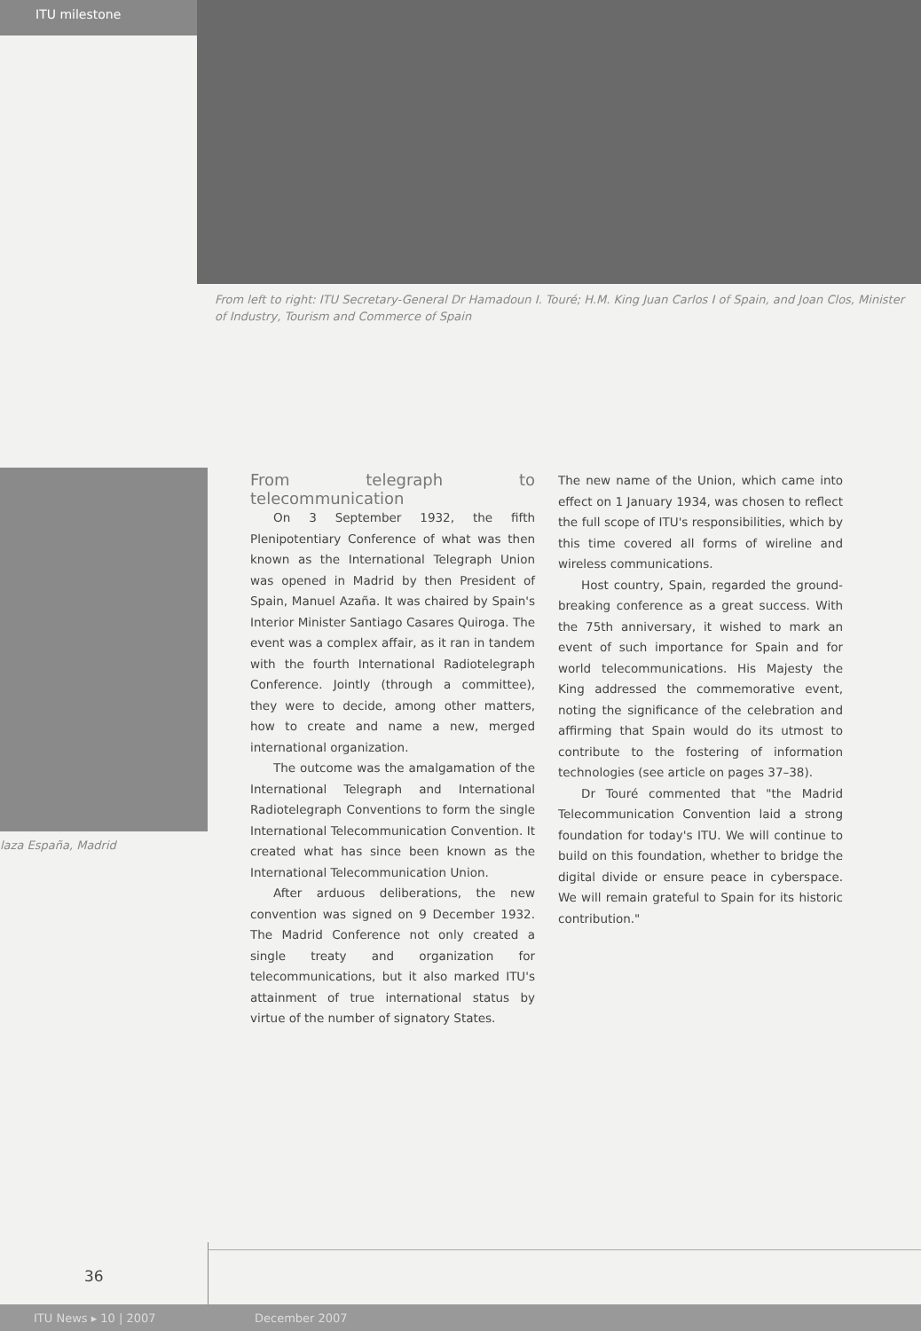ITU milestone
From left to right: ITU Secretary-General Dr Hamadoun I. Touré; H.M. King Juan Carlos I of Spain, and Joan Clos, Minister of Industry, Tourism and Commerce of Spain
laza España, Madrid
From telegraph to telecommunication
On 3 September 1932, the fifth Plenipotentiary Conference of what was then known as the International Telegraph Union was opened in Madrid by then President of Spain, Manuel Azaña. It was chaired by Spain's Interior Minister Santiago Casares Quiroga. The event was a complex affair, as it ran in tandem with the fourth International Radiotelegraph Conference. Jointly (through a committee), they were to decide, among other matters, how to create and name a new, merged international organization.
The outcome was the amalgamation of the International Telegraph and International Radiotelegraph Conventions to form the single International Telecommunication Convention. It created what has since been known as the International Telecommunication Union.
After arduous deliberations, the new convention was signed on 9 December 1932. The Madrid Conference not only created a single treaty and organization for telecommunications, but it also marked ITU's attainment of true international status by virtue of the number of signatory States.
The new name of the Union, which came into effect on 1 January 1934, was chosen to reflect the full scope of ITU's responsibilities, which by this time covered all forms of wireline and wireless communications.
Host country, Spain, regarded the ground-breaking conference as a great success. With the 75th anniversary, it wished to mark an event of such importance for Spain and for world telecommunications. His Majesty the King addressed the commemorative event, noting the significance of the celebration and affirming that Spain would do its utmost to contribute to the fostering of information technologies (see article on pages 37–38).
Dr Touré commented that "the Madrid Telecommunication Convention laid a strong foundation for today's ITU. We will continue to build on this foundation, whether to bridge the digital divide or ensure peace in cyberspace. We will remain grateful to Spain for its historic contribution."
36
ITU News ▸ 10 | 2007 December 2007